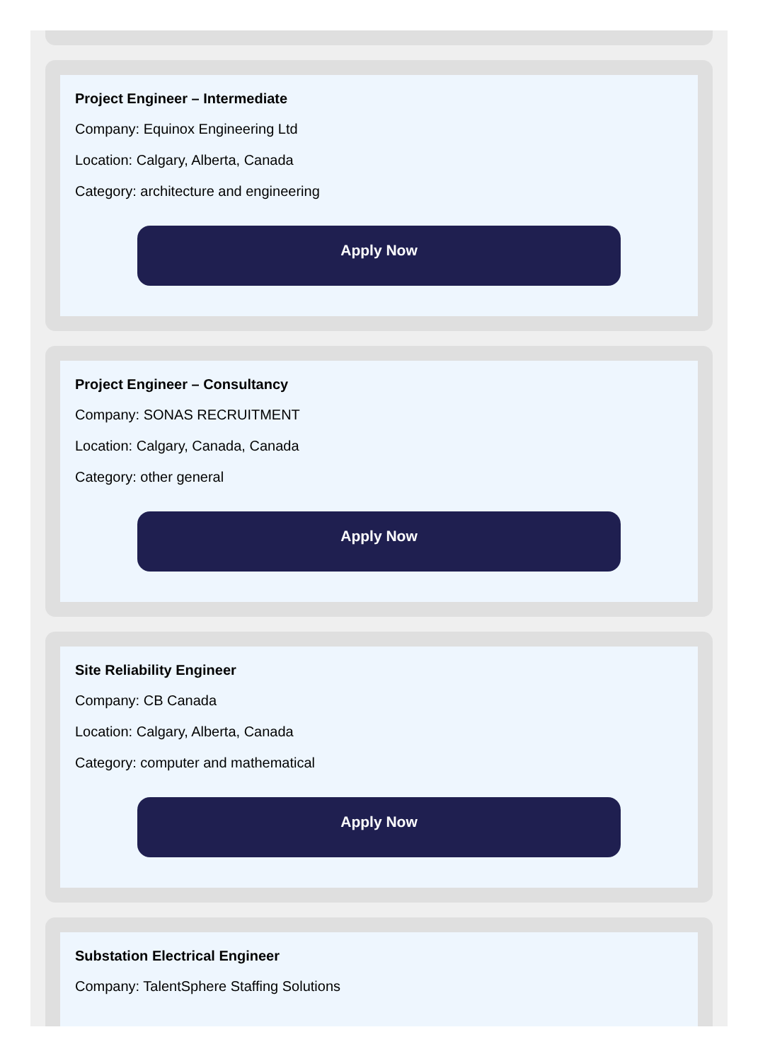Project Engineer – Intermediate
Company: Equinox Engineering Ltd
Location: Calgary, Alberta, Canada
Category: architecture and engineering
Apply Now
Project Engineer – Consultancy
Company: SONAS RECRUITMENT
Location: Calgary, Canada, Canada
Category: other general
Apply Now
Site Reliability Engineer
Company: CB Canada
Location: Calgary, Alberta, Canada
Category: computer and mathematical
Apply Now
Substation Electrical Engineer
Company: TalentSphere Staffing Solutions